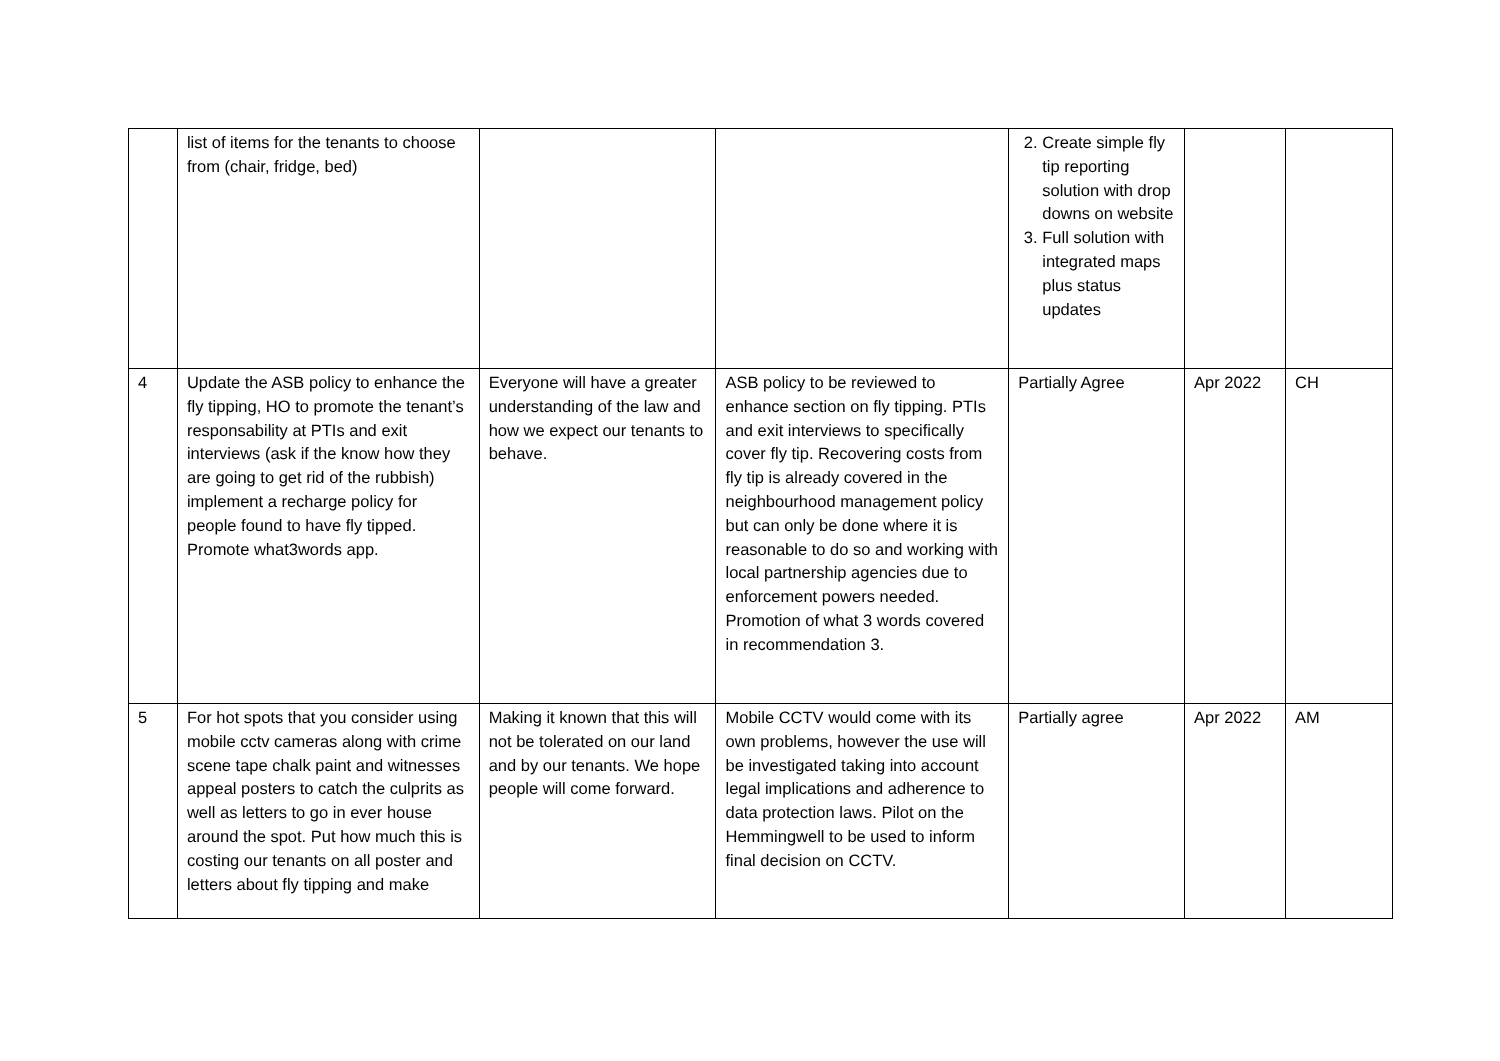| | list of items for the tenants to choose from (chair, fridge, bed) | | | 2. Create simple fly tip reporting solution with drop downs on website 3. Full solution with integrated maps plus status updates | | |
| 4 | Update the ASB policy to enhance the fly tipping, HO to promote the tenant’s responsability at PTIs and exit interviews (ask if the know how they are going to get rid of the rubbish) implement a recharge policy for people found to have fly tipped. Promote what3words app. | Everyone will have a greater understanding of the law and how we expect our tenants to behave. | ASB policy to be reviewed to enhance section on fly tipping. PTIs and exit interviews to specifically cover fly tip. Recovering costs from fly tip is already covered in the neighbourhood management policy but can only be done where it is reasonable to do so and working with local partnership agencies due to enforcement powers needed. Promotion of what 3 words covered in recommendation 3. | Partially Agree | Apr 2022 | CH |
| 5 | For hot spots that you consider using mobile cctv cameras along with crime scene tape chalk paint and witnesses appeal posters to catch the culprits as well as letters to go in ever house around the spot. Put how much this is costing our tenants on all poster and letters about fly tipping and make | Making it known that this will not be tolerated on our land and by our tenants. We hope people will come forward. | Mobile CCTV would come with its own problems, however the use will be investigated taking into account legal implications and adherence to data protection laws. Pilot on the Hemmingwell to be used to inform final decision on CCTV. | Partially agree | Apr 2022 | AM |